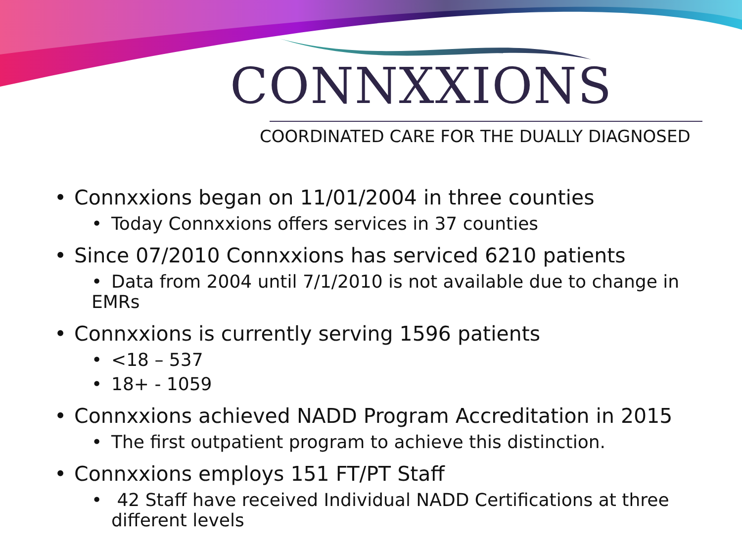CONNXXIONS
COORDINATED CARE FOR THE DUALLY DIAGNOSED
• Connxxions began on 11/01/2004 in three counties
• Today Connxxions offers services in 37 counties
• Since 07/2010 Connxxions has serviced 6210 patients
• Data from 2004 until 7/1/2010 is not available due to change in EMRs
• Connxxions is currently serving 1596 patients
• <18 – 537
• 18+ - 1059
• Connxxions achieved NADD Program Accreditation in 2015
• The first outpatient program to achieve this distinction.
• Connxxions employs 151 FT/PT Staff
• 42 Staff have received Individual NADD Certifications at three
different levels